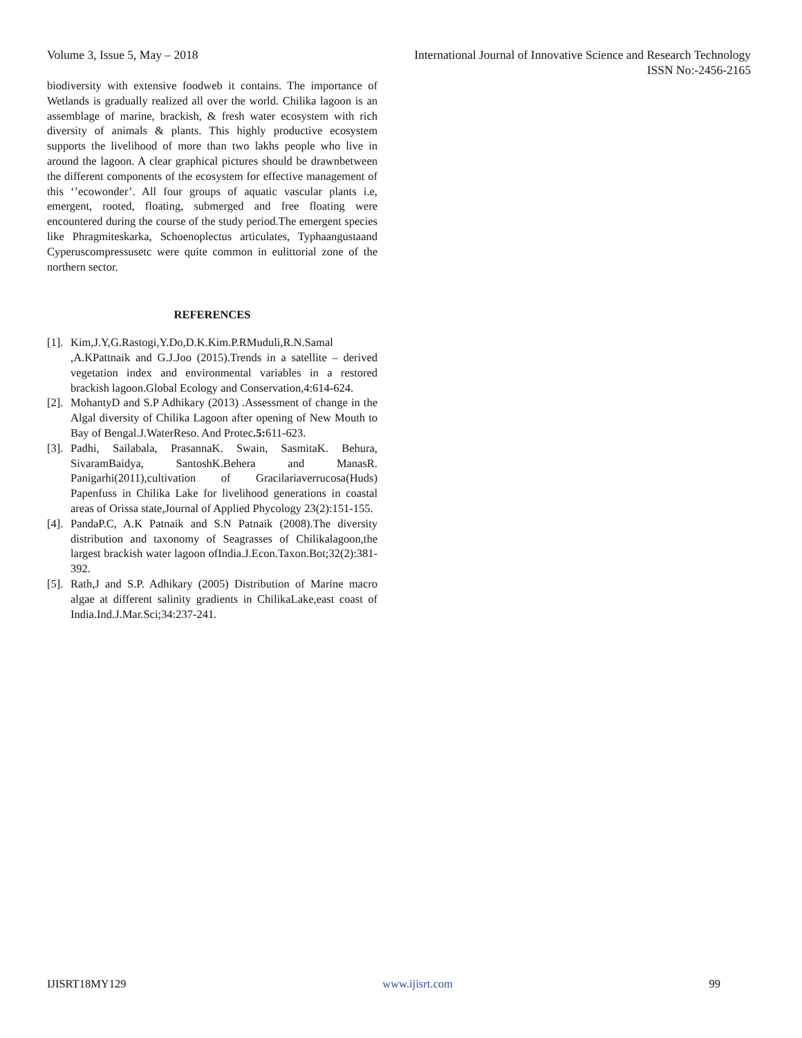Volume 3, Issue 5, May – 2018 International Journal of Innovative Science and Research Technology
ISSN No:-2456-2165
biodiversity with extensive foodweb it contains. The importance of Wetlands is gradually realized all over the world. Chilika lagoon is an assemblage of marine, brackish, & fresh water ecosystem with rich diversity of animals & plants. This highly productive ecosystem supports the livelihood of more than two lakhs people who live in around the lagoon. A clear graphical pictures should be drawnbetween the different components of the ecosystem for effective management of this ‘’ecowonder’. All four groups of aquatic vascular plants i.e, emergent, rooted, floating, submerged and free floating were encountered during the course of the study period.The emergent species like Phragmiteskarka, Schoenoplectus articulates, Typhaangustaand Cyperuscompressusetc were quite common in eulittorial zone of the northern sector.
REFERENCES
[1]. Kim,J.Y,G.Rastogi,Y.Do,D.K.Kim.P.RMuduli,R.N.Samal ,A.KPattnaik and G.J.Joo (2015).Trends in a satellite – derived vegetation index and environmental variables in a restored brackish lagoon.Global Ecology and Conservation,4:614-624.
[2]. MohantyD and S.P Adhikary (2013) .Assessment of change in the Algal diversity of Chilika Lagoon after opening of New Mouth to Bay of Bengal.J.WaterReso. And Protec.5: 611-623.
[3]. Padhi, Sailabala, PrasannaK. Swain, SasmitaK. Behura, SivaramBaidya, SantoshK.Behera and ManasR. Panigarhi(2011),cultivation of Gracilariaverrucosa(Huds) Papenfuss in Chilika Lake for livelihood generations in coastal areas of Orissa state,Journal of Applied Phycology 23(2):151-155.
[4]. PandaP.C, A.K Patnaik and S.N Patnaik (2008).The diversity distribution and taxonomy of Seagrasses of Chilikalagoon,the largest brackish water lagoon ofIndia.J.Econ.Taxon.Bot;32(2):381-392.
[5]. Rath,J and S.P. Adhikary (2005) Distribution of Marine macro algae at different salinity gradients in ChilikaLake,east coast of India.Ind.J.Mar.Sci;34:237-241.
IJISRT18MY129 www.ijisrt.com 99